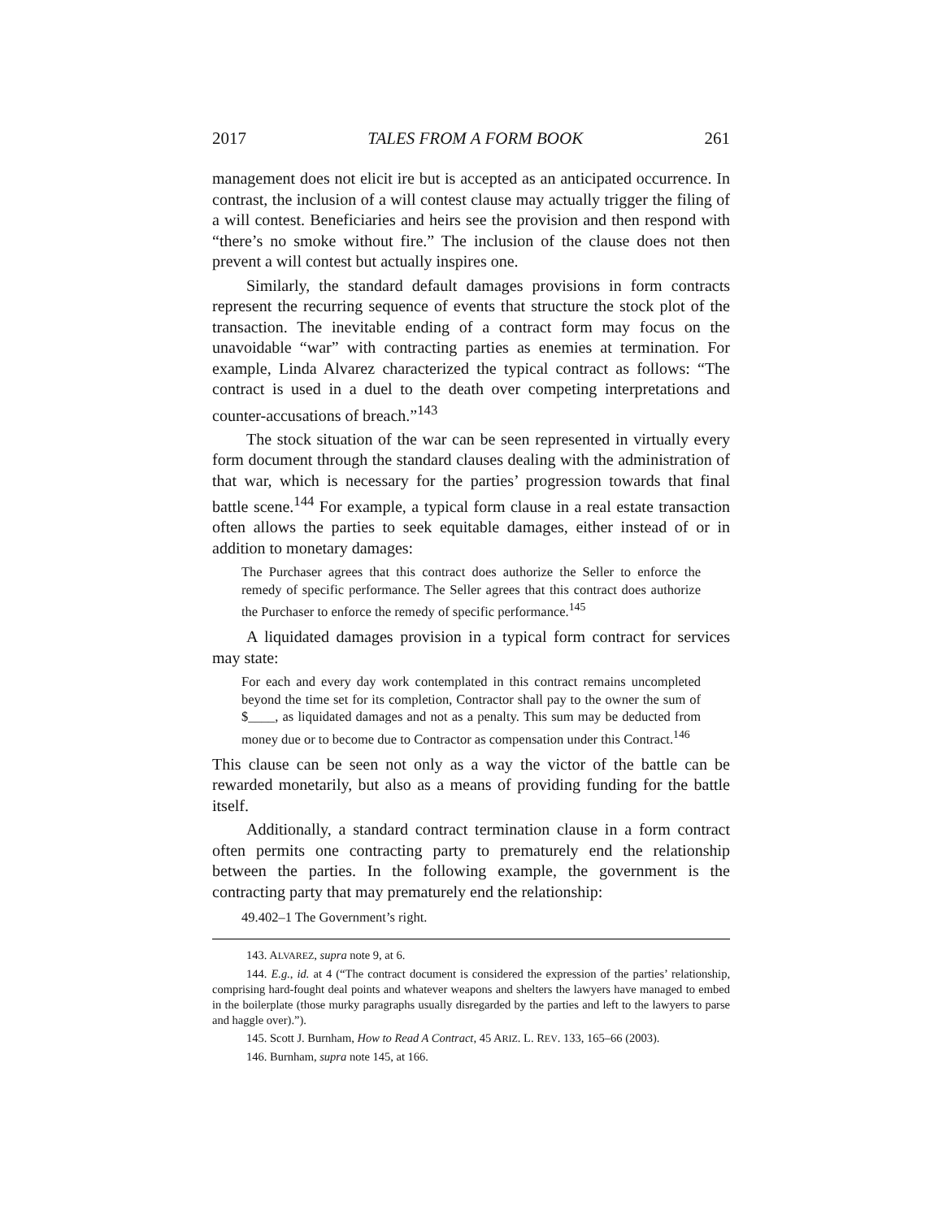2017 TALES FROM A FORM BOOK 261
management does not elicit ire but is accepted as an anticipated occurrence. In contrast, the inclusion of a will contest clause may actually trigger the filing of a will contest. Beneficiaries and heirs see the provision and then respond with “there’s no smoke without fire.” The inclusion of the clause does not then prevent a will contest but actually inspires one.
Similarly, the standard default damages provisions in form contracts represent the recurring sequence of events that structure the stock plot of the transaction. The inevitable ending of a contract form may focus on the unavoidable “war” with contracting parties as enemies at termination. For example, Linda Alvarez characterized the typical contract as follows: “The contract is used in a duel to the death over competing interpretations and counter-accusations of breach.”<sup>143</sup>
The stock situation of the war can be seen represented in virtually every form document through the standard clauses dealing with the administration of that war, which is necessary for the parties’ progression towards that final battle scene.<sup>144</sup> For example, a typical form clause in a real estate transaction often allows the parties to seek equitable damages, either instead of or in addition to monetary damages:
The Purchaser agrees that this contract does authorize the Seller to enforce the remedy of specific performance. The Seller agrees that this contract does authorize the Purchaser to enforce the remedy of specific performance.<sup>145</sup>
A liquidated damages provision in a typical form contract for services may state:
For each and every day work contemplated in this contract remains uncompleted beyond the time set for its completion, Contractor shall pay to the owner the sum of $____, as liquidated damages and not as a penalty. This sum may be deducted from money due or to become due to Contractor as compensation under this Contract.<sup>146</sup>
This clause can be seen not only as a way the victor of the battle can be rewarded monetarily, but also as a means of providing funding for the battle itself.
Additionally, a standard contract termination clause in a form contract often permits one contracting party to prematurely end the relationship between the parties. In the following example, the government is the contracting party that may prematurely end the relationship:
49.402–1 The Government’s right.
143. ALVAREZ, supra note 9, at 6.
144. E.g., id. at 4 (“The contract document is considered the expression of the parties’ relationship, comprising hard-fought deal points and whatever weapons and shelters the lawyers have managed to embed in the boilerplate (those murky paragraphs usually disregarded by the parties and left to the lawyers to parse and haggle over).”).
145. Scott J. Burnham, How to Read A Contract, 45 ARIZ. L. REV. 133, 165–66 (2003).
146. Burnham, supra note 145, at 166.